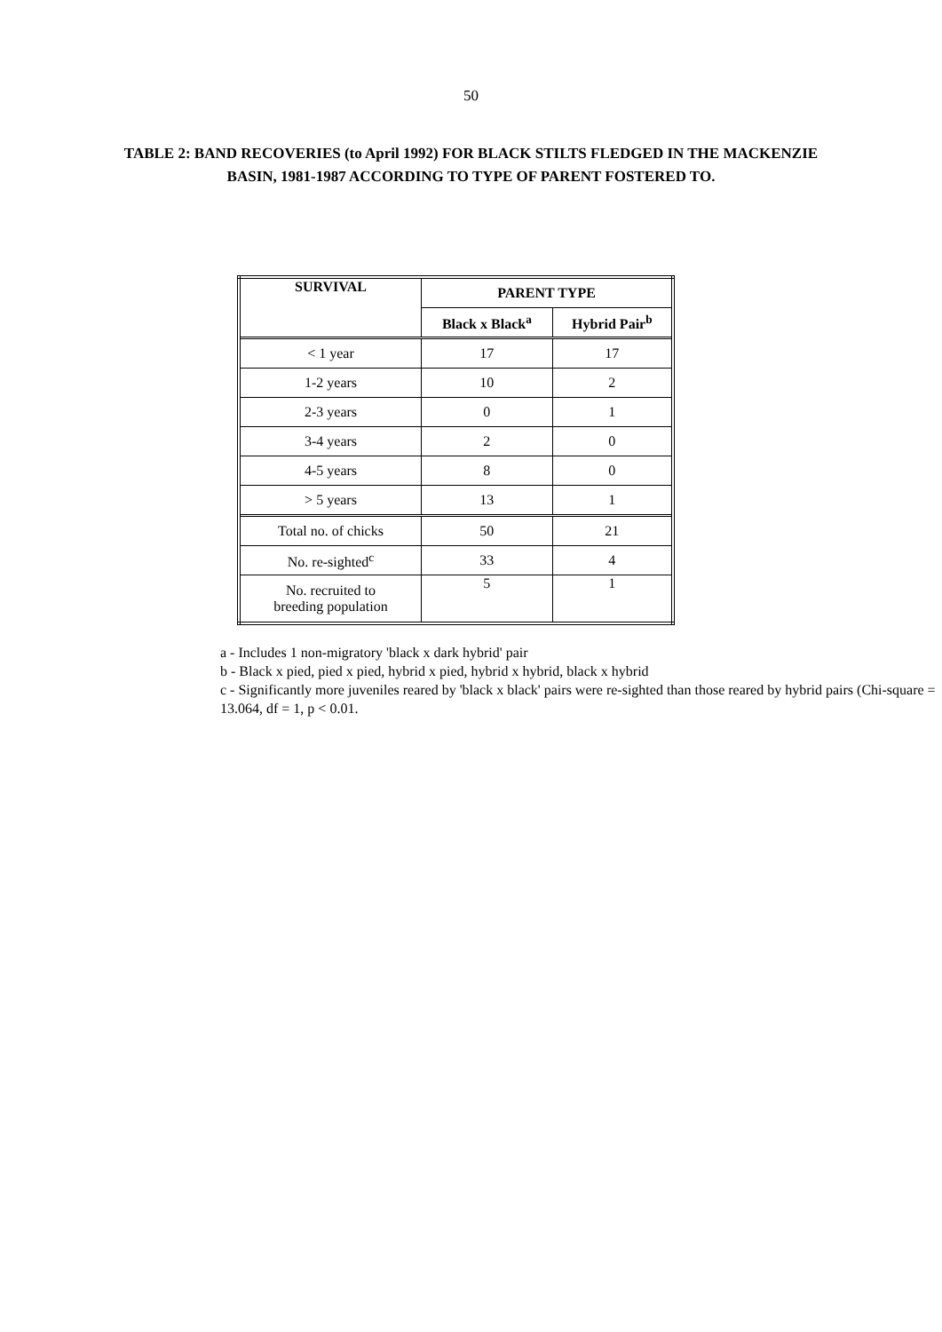50
TABLE 2: BAND RECOVERIES (to April 1992) FOR BLACK STILTS FLEDGED IN THE MACKENZIE BASIN, 1981-1987 ACCORDING TO TYPE OF PARENT FOSTERED TO.
| SURVIVAL | PARENT TYPE | |
| --- | --- | --- |
| | Black x Black<sup>a</sup> | Hybrid Pair<sup>b</sup> |
| < 1 year | 17 | 17 |
| 1-2 years | 10 | 2 |
| 2-3 years | 0 | 1 |
| 3-4 years | 2 | 0 |
| 4-5 years | 8 | 0 |
| > 5 years | 13 | 1 |
| Total no. of chicks | 50 | 21 |
| No. re-sighted<sup>c</sup> | 33 | 4 |
| No. recruited to breeding population | 5 | 1 |
a - Includes 1 non-migratory 'black x dark hybrid' pair
b - Black x pied, pied x pied, hybrid x pied, hybrid x hybrid, black x hybrid
c - Significantly more juveniles reared by 'black x black' pairs were re-sighted than those reared by hybrid pairs (Chi-square = 13.064, df = 1, p < 0.01.